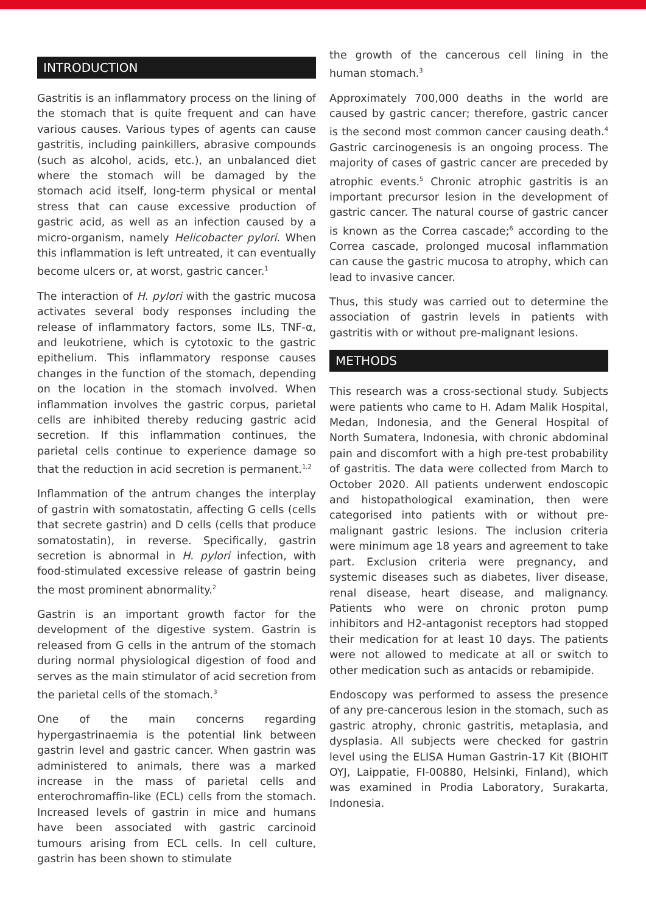INTRODUCTION
Gastritis is an inflammatory process on the lining of the stomach that is quite frequent and can have various causes. Various types of agents can cause gastritis, including painkillers, abrasive compounds (such as alcohol, acids, etc.), an unbalanced diet where the stomach will be damaged by the stomach acid itself, long-term physical or mental stress that can cause excessive production of gastric acid, as well as an infection caused by a micro-organism, namely Helicobacter pylori. When this inflammation is left untreated, it can eventually become ulcers or, at worst, gastric cancer.<sup>1</sup>
The interaction of H. pylori with the gastric mucosa activates several body responses including the release of inflammatory factors, some ILs, TNF-α, and leukotriene, which is cytotoxic to the gastric epithelium. This inflammatory response causes changes in the function of the stomach, depending on the location in the stomach involved. When inflammation involves the gastric corpus, parietal cells are inhibited thereby reducing gastric acid secretion. If this inflammation continues, the parietal cells continue to experience damage so that the reduction in acid secretion is permanent.<sup>1,2</sup>
Inflammation of the antrum changes the interplay of gastrin with somatostatin, affecting G cells (cells that secrete gastrin) and D cells (cells that produce somatostatin), in reverse. Specifically, gastrin secretion is abnormal in H. pylori infection, with food-stimulated excessive release of gastrin being the most prominent abnormality.<sup>2</sup>
Gastrin is an important growth factor for the development of the digestive system. Gastrin is released from G cells in the antrum of the stomach during normal physiological digestion of food and serves as the main stimulator of acid secretion from the parietal cells of the stomach.<sup>3</sup>
One of the main concerns regarding hypergastrinaemia is the potential link between gastrin level and gastric cancer. When gastrin was administered to animals, there was a marked increase in the mass of parietal cells and enterochromaffin-like (ECL) cells from the stomach. Increased levels of gastrin in mice and humans have been associated with gastric carcinoid tumours arising from ECL cells. In cell culture, gastrin has been shown to stimulate
the growth of the cancerous cell lining in the human stomach.<sup>3</sup>
Approximately 700,000 deaths in the world are caused by gastric cancer; therefore, gastric cancer is the second most common cancer causing death.<sup>4</sup> Gastric carcinogenesis is an ongoing process. The majority of cases of gastric cancer are preceded by atrophic events.<sup>5</sup> Chronic atrophic gastritis is an important precursor lesion in the development of gastric cancer. The natural course of gastric cancer is known as the Correa cascade;<sup>6</sup> according to the Correa cascade, prolonged mucosal inflammation can cause the gastric mucosa to atrophy, which can lead to invasive cancer.
Thus, this study was carried out to determine the association of gastrin levels in patients with gastritis with or without pre-malignant lesions.
METHODS
This research was a cross-sectional study. Subjects were patients who came to H. Adam Malik Hospital, Medan, Indonesia, and the General Hospital of North Sumatera, Indonesia, with chronic abdominal pain and discomfort with a high pre-test probability of gastritis. The data were collected from March to October 2020. All patients underwent endoscopic and histopathological examination, then were categorised into patients with or without pre-malignant gastric lesions. The inclusion criteria were minimum age 18 years and agreement to take part. Exclusion criteria were pregnancy, and systemic diseases such as diabetes, liver disease, renal disease, heart disease, and malignancy. Patients who were on chronic proton pump inhibitors and H2-antagonist receptors had stopped their medication for at least 10 days. The patients were not allowed to medicate at all or switch to other medication such as antacids or rebamipide.
Endoscopy was performed to assess the presence of any pre-cancerous lesion in the stomach, such as gastric atrophy, chronic gastritis, metaplasia, and dysplasia. All subjects were checked for gastrin level using the ELISA Human Gastrin-17 Kit (BIOHIT OYJ, Laippatie, FI-00880, Helsinki, Finland), which was examined in Prodia Laboratory, Surakarta, Indonesia.